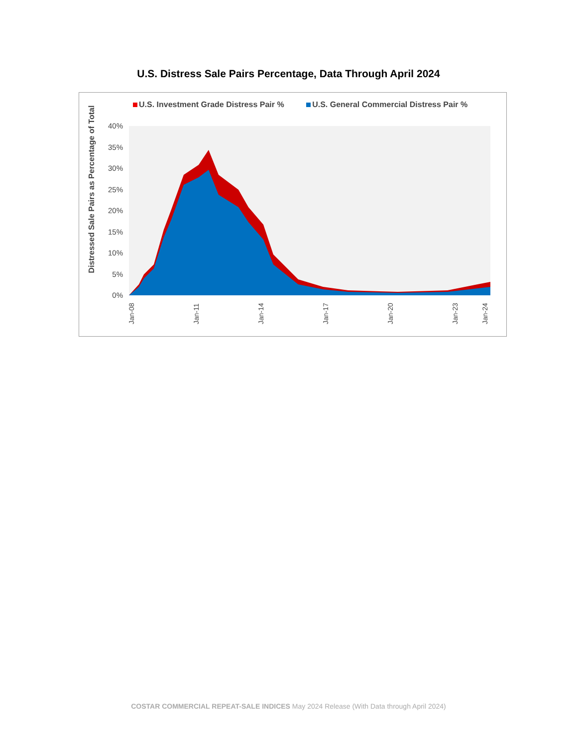U.S. Distress Sale Pairs Percentage, Data Through April 2024
U.S. Investment Grade Distress Pair % U.S. General Commercial Distress Pair %
Distressed Sale Pairs as Percentage of Total
40%
35%
30%
25%
20%
15%
10%
5%
0%
Jan-08
Jan-11
Jan-14
Jan-17
Jan-20
Jan-23
Jan-24
COSTAR COMMERCIAL REPEAT-SALE INDICES May 2024 Release (With Data through April 2024)